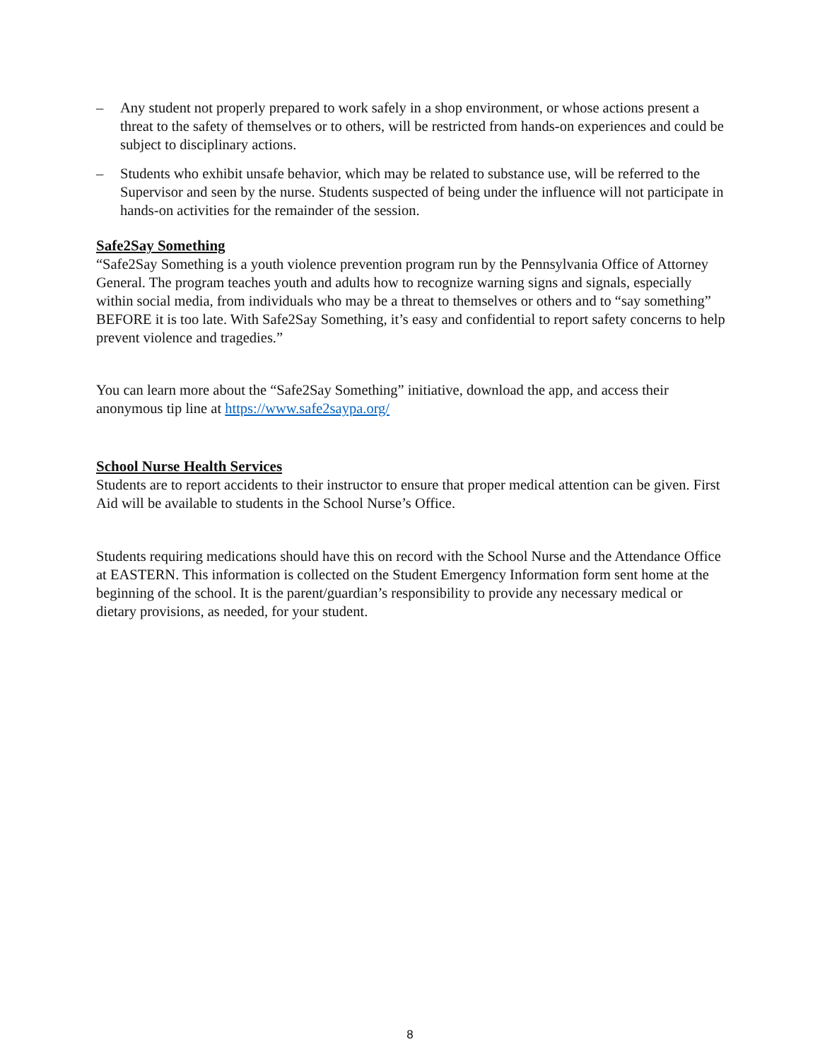– Any student not properly prepared to work safely in a shop environment, or whose actions present a threat to the safety of themselves or to others, will be restricted from hands-on experiences and could be subject to disciplinary actions.
– Students who exhibit unsafe behavior, which may be related to substance use, will be referred to the Supervisor and seen by the nurse. Students suspected of being under the influence will not participate in hands-on activities for the remainder of the session.
Safe2Say Something
“Safe2Say Something is a youth violence prevention program run by the Pennsylvania Office of Attorney General. The program teaches youth and adults how to recognize warning signs and signals, especially within social media, from individuals who may be a threat to themselves or others and to “say something” BEFORE it is too late. With Safe2Say Something, it’s easy and confidential to report safety concerns to help prevent violence and tragedies.”
You can learn more about the “Safe2Say Something” initiative, download the app, and access their anonymous tip line at https://www.safe2saypa.org/
School Nurse Health Services
Students are to report accidents to their instructor to ensure that proper medical attention can be given. First Aid will be available to students in the School Nurse’s Office.
Students requiring medications should have this on record with the School Nurse and the Attendance Office at EASTERN. This information is collected on the Student Emergency Information form sent home at the beginning of the school. It is the parent/guardian’s responsibility to provide any necessary medical or dietary provisions, as needed, for your student.
8